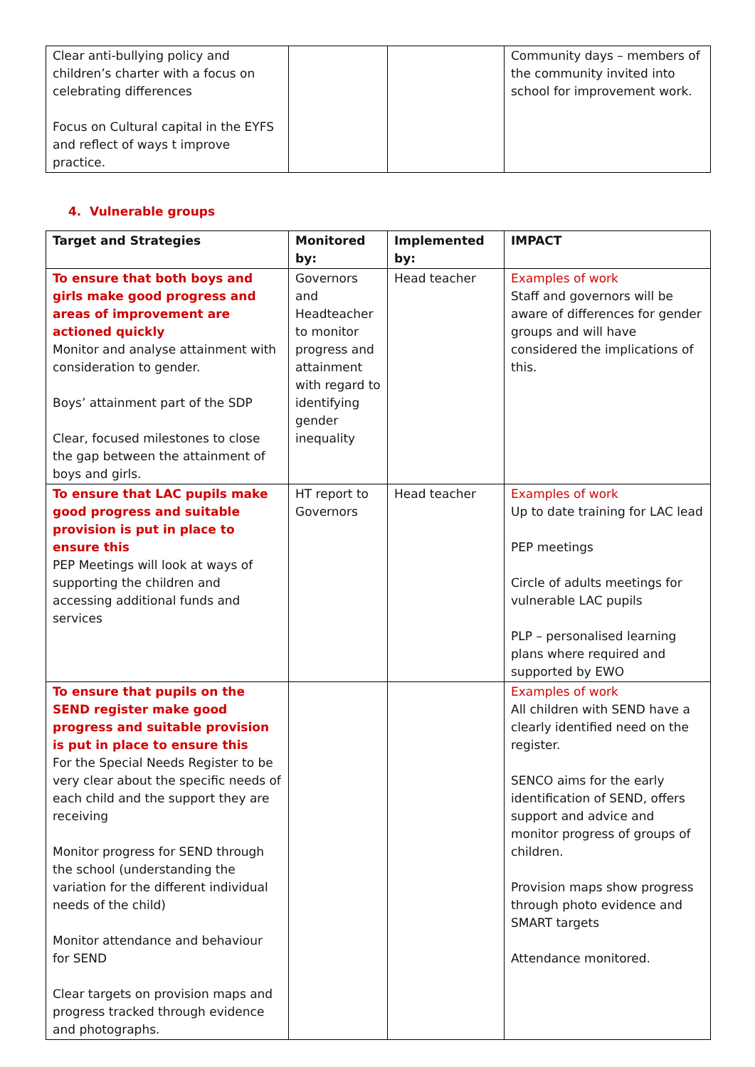| Clear anti-bullying policy and children’s charter with a focus on celebrating differences Focus on Cultural capital in the EYFS and reflect of ways t improve practice. | | | Community days – members of the community invited into school for improvement work. |
4. Vulnerable groups
| Target and Strategies | Monitored by: | Implemented by: | IMPACT |
| --- | --- | --- | --- |
| To ensure that both boys and girls make good progress and areas of improvement are actioned quickly Monitor and analyse attainment with consideration to gender. Boys’ attainment part of the SDP Clear, focused milestones to close the gap between the attainment of boys and girls. | Governors and Headteacher to monitor progress and attainment with regard to identifying gender inequality | Head teacher | Examples of work Staff and governors will be aware of differences for gender groups and will have considered the implications of this. |
| To ensure that LAC pupils make good progress and suitable provision is put in place to ensure this PEP Meetings will look at ways of supporting the children and accessing additional funds and services | HT report to Governors | Head teacher | Examples of work Up to date training for LAC lead PEP meetings Circle of adults meetings for vulnerable LAC pupils PLP – personalised learning plans where required and supported by EWO |
| To ensure that pupils on the SEND register make good progress and suitable provision is put in place to ensure this For the Special Needs Register to be very clear about the specific needs of each child and the support they are receiving Monitor progress for SEND through the school (understanding the variation for the different individual needs of the child) Monitor attendance and behaviour for SEND Clear targets on provision maps and progress tracked through evidence and photographs. | | | Examples of work All children with SEND have a clearly identified need on the register. SENCO aims for the early identification of SEND, offers support and advice and monitor progress of groups of children. Provision maps show progress through photo evidence and SMART targets Attendance monitored. |